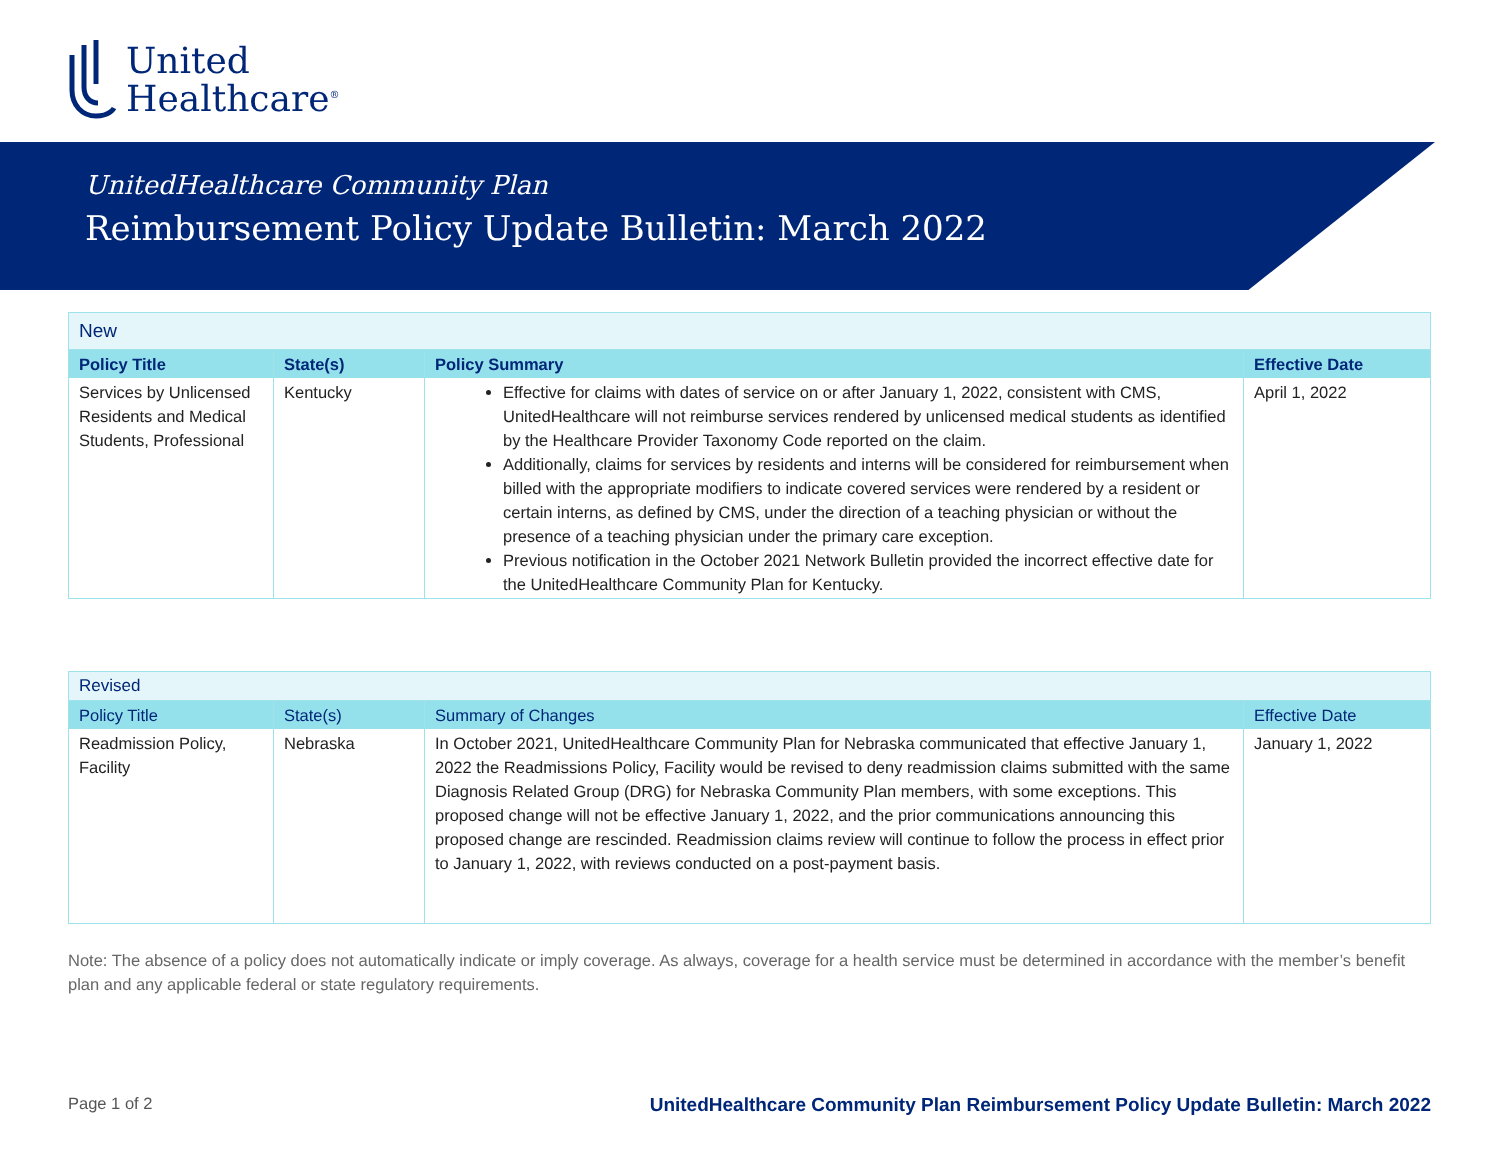United
Healthcare<sup>®</sup>
UnitedHealthcare Community Plan
Reimbursement Policy Update Bulletin: March 2022
| New | | | |
| Policy Title | State(s) | Policy Summary | Effective Date |
| Services by Unlicensed Residents and Medical Students, Professional | Kentucky | Effective for claims with dates of service on or after January 1, 2022, consistent with CMS, UnitedHealthcare will not reimburse services rendered by unlicensed medical students as identified by the Healthcare Provider Taxonomy Code reported on the claim. Additionally, claims for services by residents and interns will be considered for reimbursement when billed with the appropriate modifiers to indicate covered services were rendered by a resident or certain interns, as defined by CMS, under the direction of a teaching physician or without the presence of a teaching physician under the primary care exception. Previous notification in the October 2021 Network Bulletin provided the incorrect effective date for the UnitedHealthcare Community Plan for Kentucky. | April 1, 2022 |
| Revised | | | |
| Policy Title | State(s) | Summary of Changes | Effective Date |
| Readmission Policy, Facility | Nebraska | In October 2021, UnitedHealthcare Community Plan for Nebraska communicated that effective January 1, 2022 the Readmissions Policy, Facility would be revised to deny readmission claims submitted with the same Diagnosis Related Group (DRG) for Nebraska Community Plan members, with some exceptions. This proposed change will not be effective January 1, 2022, and the prior communications announcing this proposed change are rescinded. Readmission claims review will continue to follow the process in effect prior to January 1, 2022, with reviews conducted on a post-payment basis. | January 1, 2022 |
Note: The absence of a policy does not automatically indicate or imply coverage. As always, coverage for a health service must be determined in accordance with the member’s benefit plan and any applicable federal or state regulatory requirements.
Page 1 of 2 UnitedHealthcare Community Plan Reimbursement Policy Update Bulletin: March 2022